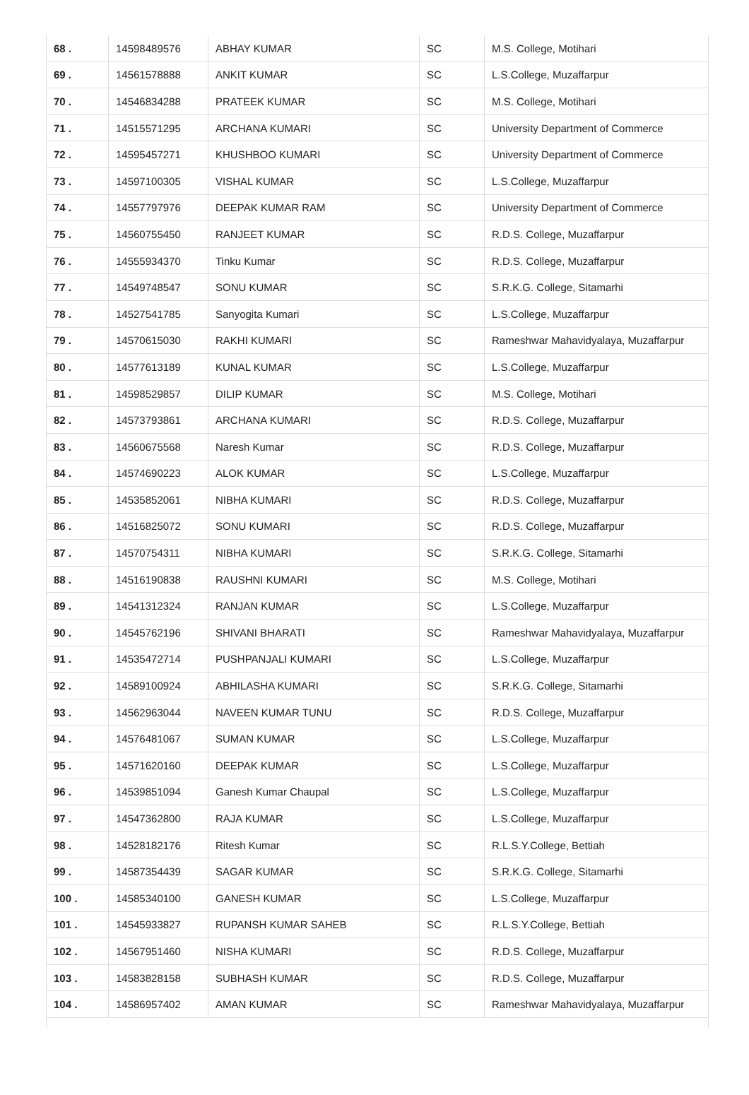| 68 . | 14598489576 | ABHAY KUMAR | SC | M.S. College, Motihari |
| 69 . | 14561578888 | ANKIT KUMAR | SC | L.S.College, Muzaffarpur |
| 70 . | 14546834288 | PRATEEK KUMAR | SC | M.S. College, Motihari |
| 71 . | 14515571295 | ARCHANA KUMARI | SC | University Department of Commerce |
| 72 . | 14595457271 | KHUSHBOO KUMARI | SC | University Department of Commerce |
| 73 . | 14597100305 | VISHAL KUMAR | SC | L.S.College, Muzaffarpur |
| 74 . | 14557797976 | DEEPAK KUMAR RAM | SC | University Department of Commerce |
| 75 . | 14560755450 | RANJEET KUMAR | SC | R.D.S. College, Muzaffarpur |
| 76 . | 14555934370 | Tinku Kumar | SC | R.D.S. College, Muzaffarpur |
| 77 . | 14549748547 | SONU KUMAR | SC | S.R.K.G. College, Sitamarhi |
| 78 . | 14527541785 | Sanyogita Kumari | SC | L.S.College, Muzaffarpur |
| 79 . | 14570615030 | RAKHI KUMARI | SC | Rameshwar Mahavidyalaya, Muzaffarpur |
| 80 . | 14577613189 | KUNAL KUMAR | SC | L.S.College, Muzaffarpur |
| 81 . | 14598529857 | DILIP KUMAR | SC | M.S. College, Motihari |
| 82 . | 14573793861 | ARCHANA KUMARI | SC | R.D.S. College, Muzaffarpur |
| 83 . | 14560675568 | Naresh Kumar | SC | R.D.S. College, Muzaffarpur |
| 84 . | 14574690223 | ALOK KUMAR | SC | L.S.College, Muzaffarpur |
| 85 . | 14535852061 | NIBHA KUMARI | SC | R.D.S. College, Muzaffarpur |
| 86 . | 14516825072 | SONU KUMARI | SC | R.D.S. College, Muzaffarpur |
| 87 . | 14570754311 | NIBHA KUMARI | SC | S.R.K.G. College, Sitamarhi |
| 88 . | 14516190838 | RAUSHNI KUMARI | SC | M.S. College, Motihari |
| 89 . | 14541312324 | RANJAN KUMAR | SC | L.S.College, Muzaffarpur |
| 90 . | 14545762196 | SHIVANI BHARATI | SC | Rameshwar Mahavidyalaya, Muzaffarpur |
| 91 . | 14535472714 | PUSHPANJALI KUMARI | SC | L.S.College, Muzaffarpur |
| 92 . | 14589100924 | ABHILASHA KUMARI | SC | S.R.K.G. College, Sitamarhi |
| 93 . | 14562963044 | NAVEEN KUMAR TUNU | SC | R.D.S. College, Muzaffarpur |
| 94 . | 14576481067 | SUMAN KUMAR | SC | L.S.College, Muzaffarpur |
| 95 . | 14571620160 | DEEPAK KUMAR | SC | L.S.College, Muzaffarpur |
| 96 . | 14539851094 | Ganesh Kumar Chaupal | SC | L.S.College, Muzaffarpur |
| 97 . | 14547362800 | RAJA KUMAR | SC | L.S.College, Muzaffarpur |
| 98 . | 14528182176 | Ritesh Kumar | SC | R.L.S.Y.College, Bettiah |
| 99 . | 14587354439 | SAGAR KUMAR | SC | S.R.K.G. College, Sitamarhi |
| 100 . | 14585340100 | GANESH KUMAR | SC | L.S.College, Muzaffarpur |
| 101 . | 14545933827 | RUPANSH KUMAR SAHEB | SC | R.L.S.Y.College, Bettiah |
| 102 . | 14567951460 | NISHA KUMARI | SC | R.D.S. College, Muzaffarpur |
| 103 . | 14583828158 | SUBHASH KUMAR | SC | R.D.S. College, Muzaffarpur |
| 104 . | 14586957402 | AMAN KUMAR | SC | Rameshwar Mahavidyalaya, Muzaffarpur |